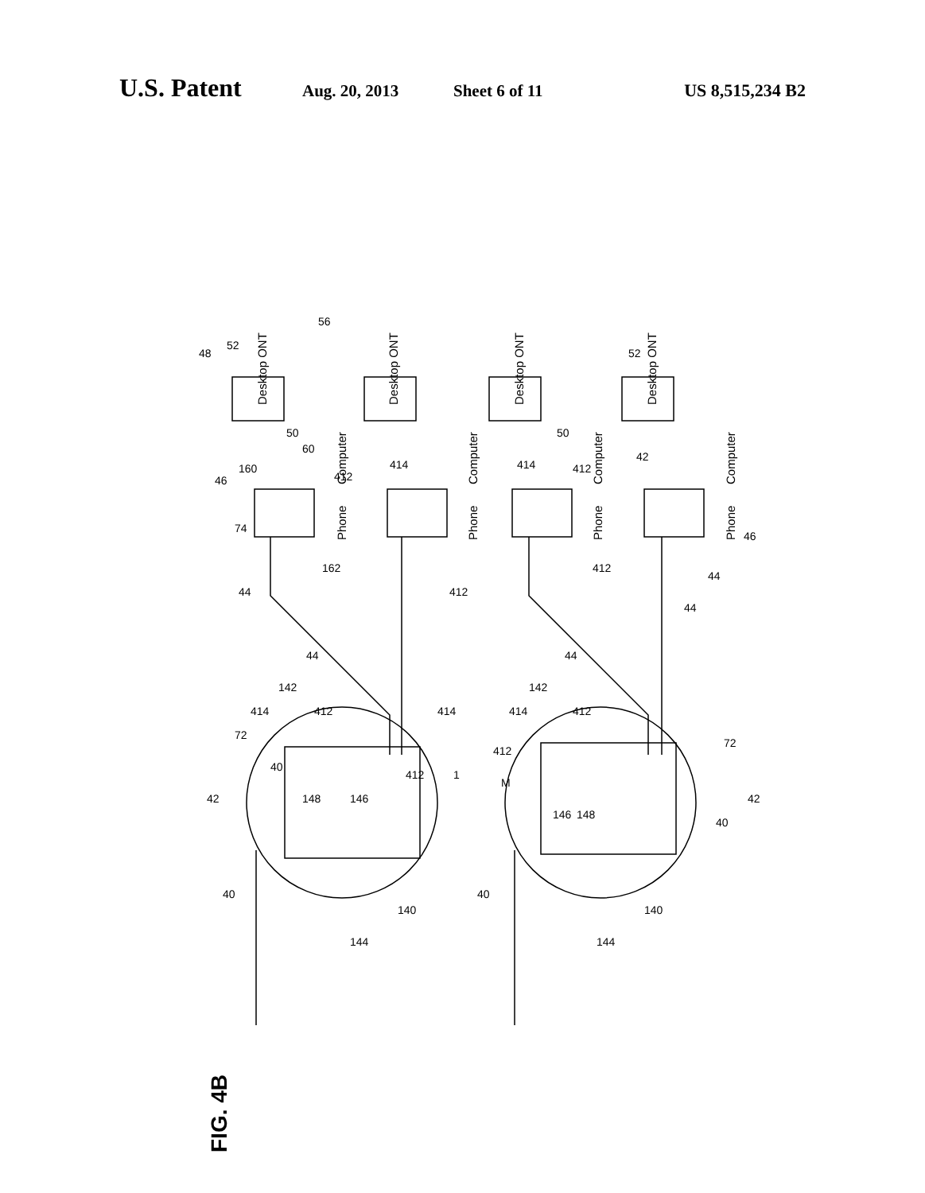U.S. Patent Aug. 20, 2013 Sheet 6 of 11 US 8,515,234 B2
Desktop ONT
Desktop ONT
Desktop ONT
Desktop ONT
Computer
Phone
Computer
Phone
Computer
Phone
Computer
Phone
FIG. 4B
48
52
56
60
50
46
160
74
162
44
412
414
412
414
412
50
412
42
52
46
44
44
42
72
414
142
412
44
414
40
148
146
412
1
M
40
144
140
40
144
140
412
414
142
412
44
72
42
146
148
40